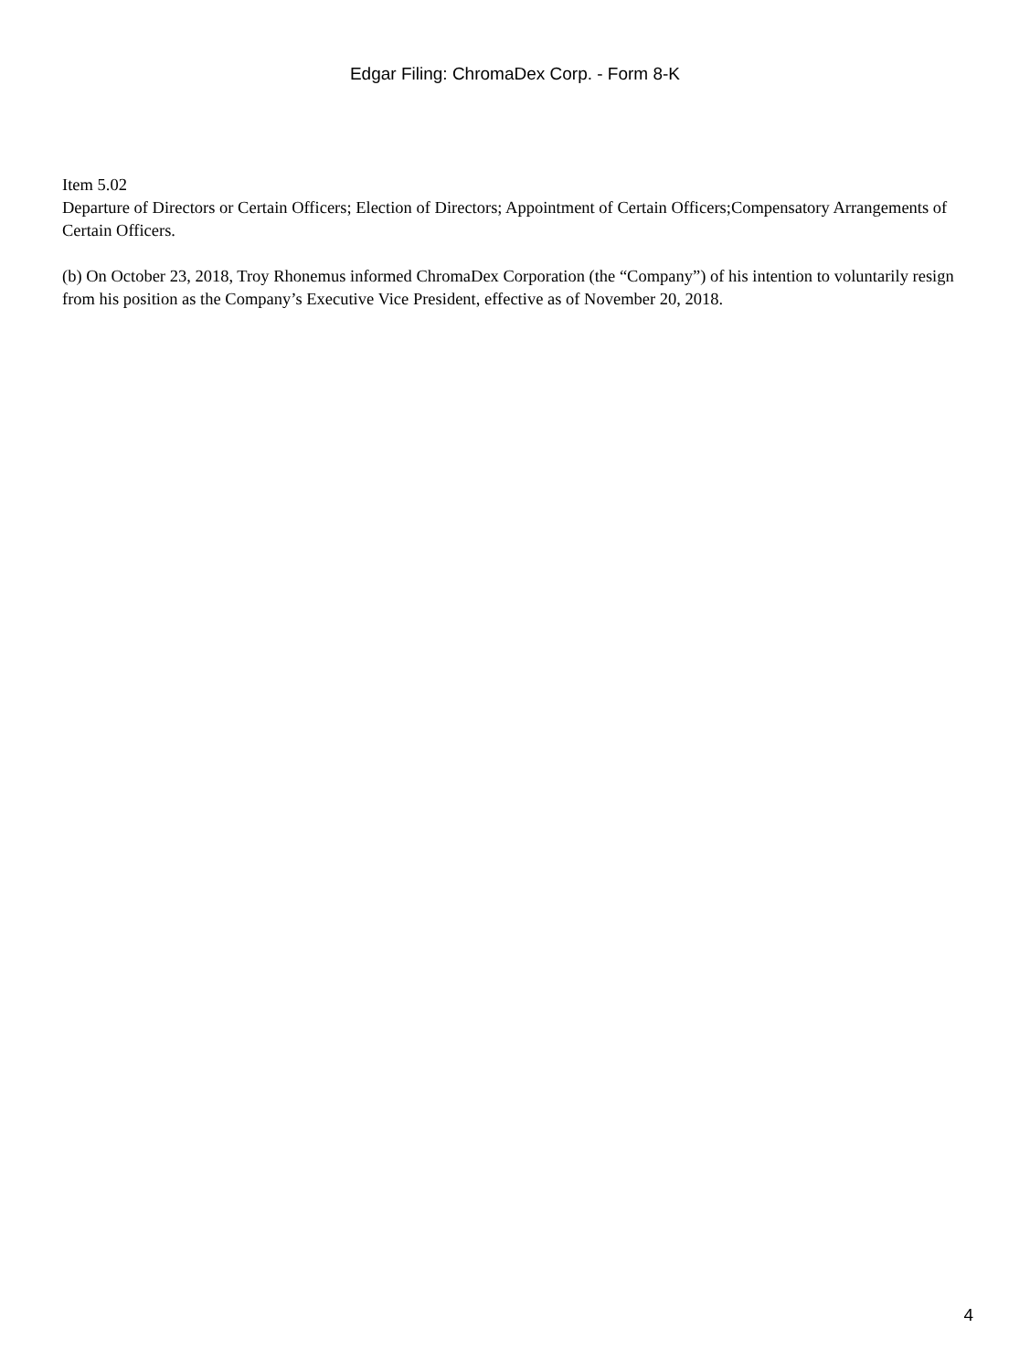Edgar Filing: ChromaDex Corp. - Form 8-K
Item 5.02
Departure of Directors or Certain Officers; Election of Directors; Appointment of Certain Officers;Compensatory Arrangements of Certain Officers.
(b) On October 23, 2018, Troy Rhonemus informed ChromaDex Corporation (the “Company”) of his intention to voluntarily resign from his position as the Company’s Executive Vice President, effective as of November 20, 2018.
4